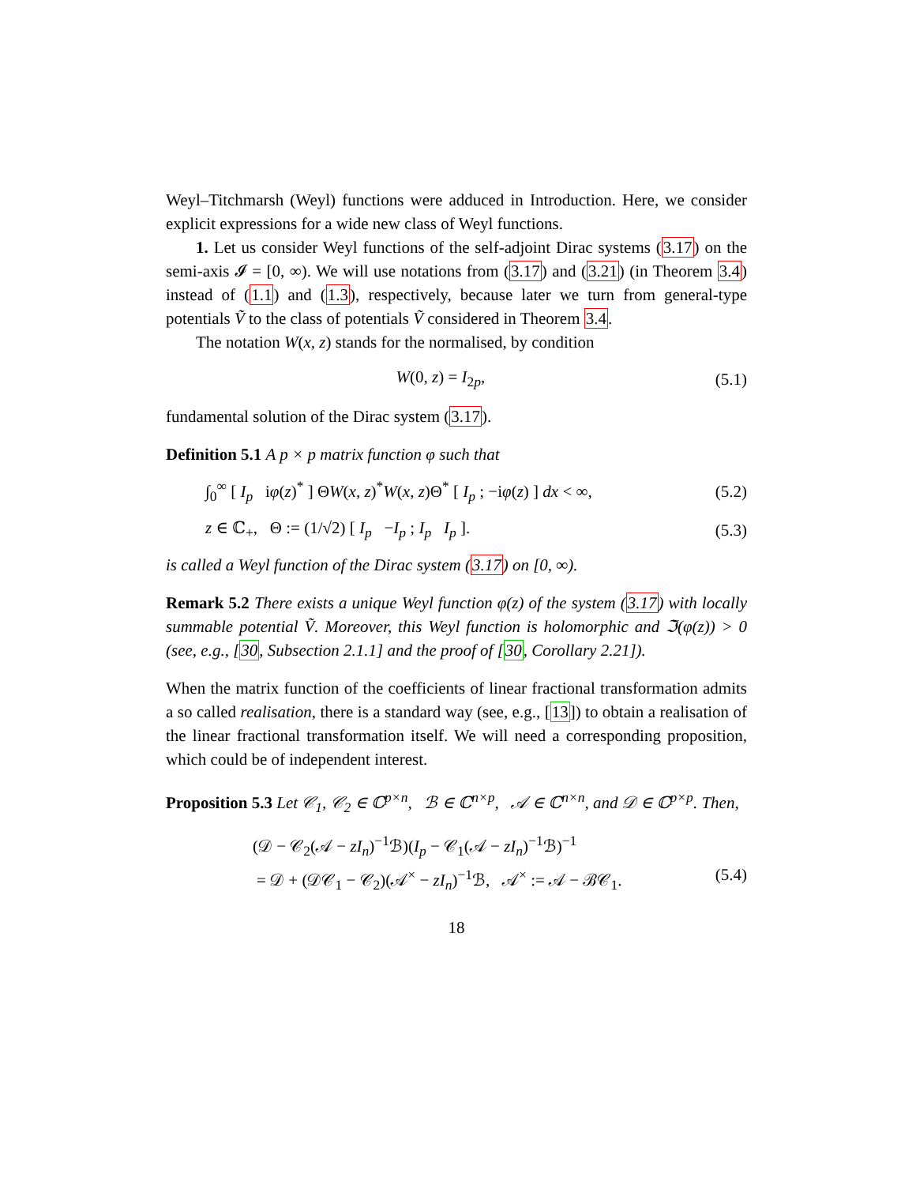Weyl–Titchmarsh (Weyl) functions were adduced in Introduction. Here, we consider explicit expressions for a wide new class of Weyl functions.
1. Let us consider Weyl functions of the self-adjoint Dirac systems (3.17) on the semi-axis 𝓘 = [0, ∞). We will use notations from (3.17) and (3.21) (in Theorem 3.4) instead of (1.1) and (1.3), respectively, because later we turn from general-type potentials Ṽ to the class of potentials Ṽ considered in Theorem 3.4.
The notation W(x, z) stands for the normalised, by condition
W(0, z) = I<sub>2p</sub>, (5.1)
fundamental solution of the Dirac system (3.17).
Definition 5.1 A p × p matrix function φ such that
∫<sub>0</sub><sup>∞</sup> [ I<sub>p</sub> iφ(z)<sup>*</sup> ] ΘW(x, z)<sup>*</sup>W(x, z)Θ<sup>*</sup> [ I<sub>p</sub> ; −iφ(z) ] dx < ∞, (5.2)
z ∈ ℂ<sub>+</sub>, Θ := (1/√2) [ I<sub>p</sub> −I<sub>p</sub> ; I<sub>p</sub> I<sub>p</sub> ]. (5.3)
is called a Weyl function of the Dirac system (3.17) on [0, ∞).
Remark 5.2 There exists a unique Weyl function φ(z) of the system (3.17) with locally summable potential Ṽ. Moreover, this Weyl function is holomorphic and ℑ(φ(z)) > 0 (see, e.g., [30, Subsection 2.1.1] and the proof of [30, Corollary 2.21]).
When the matrix function of the coefficients of linear fractional transformation admits a so called realisation, there is a standard way (see, e.g., [13]) to obtain a realisation of the linear fractional transformation itself. We will need a corresponding proposition, which could be of independent interest.
Proposition 5.3 Let 𝒞<sub>1</sub>, 𝒞<sub>2</sub> ∈ ℂ<sup>p×n</sup>, ℬ ∈ ℂ<sup>n×p</sup>, 𝒜 ∈ ℂ<sup>n×n</sup>, and 𝒟 ∈ ℂ<sup>p×p</sup>. Then,
(𝒟 − 𝒞<sub>2</sub>(𝒜 − zI<sub>n</sub>)<sup>−1</sup>ℬ)(I<sub>p</sub> − 𝒞<sub>1</sub>(𝒜 − zI<sub>n</sub>)<sup>−1</sup>ℬ)<sup>−1</sup>
= 𝒟 + (𝒟𝒞<sub>1</sub> − 𝒞<sub>2</sub>)(𝒜<sup>×</sup> − zI<sub>n</sub>)<sup>−1</sup>ℬ, 𝒜<sup>×</sup> := 𝒜 − ℬ𝒞<sub>1</sub>. (5.4)
18